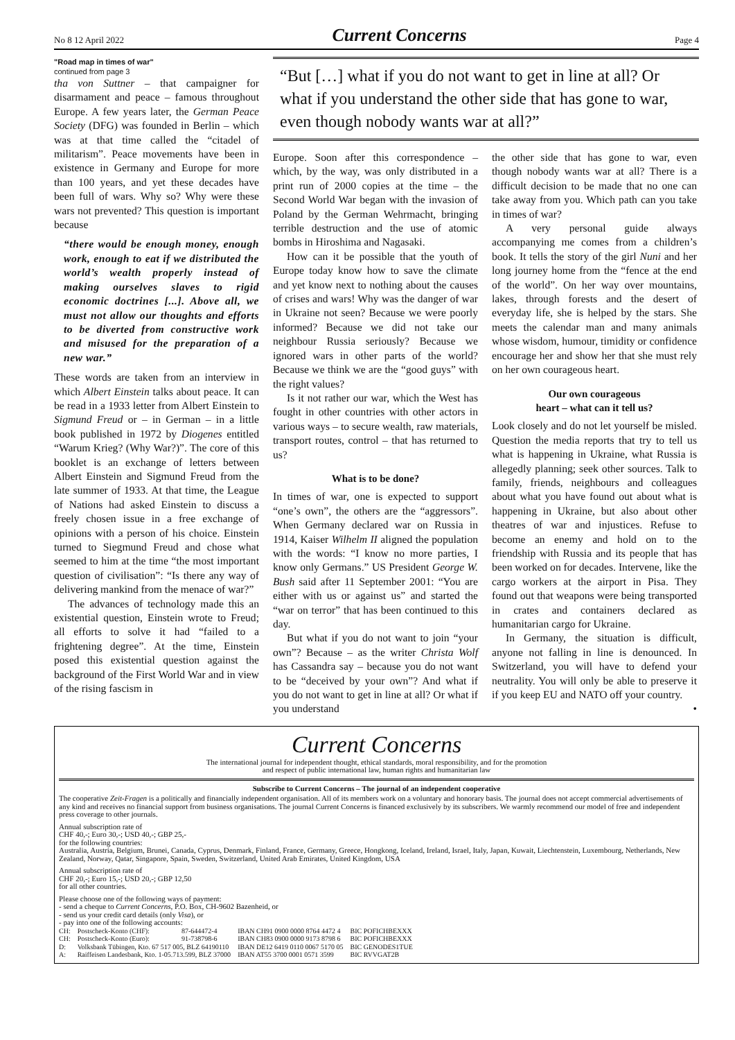No 8 12 April 2022 Current Concerns Page 4
"Road map in times of war"
continued from page 3
tha von Suttner – that campaigner for disarmament and peace – famous throughout Europe. A few years later, the German Peace Society (DFG) was founded in Berlin – which was at that time called the “citadel of militarism”. Peace movements have been in existence in Germany and Europe for more than 100 years, and yet these decades have been full of wars. Why so? Why were these wars not prevented? This question is important because
“there would be enough money, enough work, enough to eat if we distributed the world’s wealth properly instead of making ourselves slaves to rigid economic doctrines [...]. Above all, we must not allow our thoughts and efforts to be diverted from constructive work and misused for the preparation of a new war.”
These words are taken from an interview in which Albert Einstein talks about peace. It can be read in a 1933 letter from Albert Einstein to Sigmund Freud or – in German – in a little book published in 1972 by Diogenes entitled “Warum Krieg? (Why War?)”. The core of this booklet is an exchange of letters between Albert Einstein and Sigmund Freud from the late summer of 1933. At that time, the League of Nations had asked Einstein to discuss a freely chosen issue in a free exchange of opinions with a person of his choice. Einstein turned to Siegmund Freud and chose what seemed to him at the time “the most important question of civilisation”: “Is there any way of delivering mankind from the menace of war?”
The advances of technology made this an existential question, Einstein wrote to Freud; all efforts to solve it had “failed to a frightening degree”. At the time, Einstein posed this existential question against the background of the First World War and in view of the rising fascism in
“But […] what if you do not want to get in line at all? Or what if you understand the other side that has gone to war, even though nobody wants war at all?”
Europe. Soon after this correspondence – which, by the way, was only distributed in a print run of 2000 copies at the time – the Second World War began with the invasion of Poland by the German Wehrmacht, bringing terrible destruction and the use of atomic bombs in Hiroshima and Nagasaki.
How can it be possible that the youth of Europe today know how to save the climate and yet know next to nothing about the causes of crises and wars! Why was the danger of war in Ukraine not seen? Because we were poorly informed? Because we did not take our neighbour Russia seriously? Because we ignored wars in other parts of the world? Because we think we are the “good guys” with the right values?
Is it not rather our war, which the West has fought in other countries with other actors in various ways – to secure wealth, raw materials, transport routes, control – that has returned to us?
What is to be done?
In times of war, one is expected to support “one’s own”, the others are the “aggressors”. When Germany declared war on Russia in 1914, Kaiser Wilhelm II aligned the population with the words: “I know no more parties, I know only Germans.” US President George W. Bush said after 11 September 2001: “You are either with us or against us” and started the “war on terror” that has been continued to this day.
But what if you do not want to join “your own”? Because – as the writer Christa Wolf has Cassandra say – because you do not want to be “deceived by your own”? And what if you do not want to get in line at all? Or what if you understand
the other side that has gone to war, even though nobody wants war at all? There is a difficult decision to be made that no one can take away from you. Which path can you take in times of war?
A very personal guide always accompanying me comes from a children’s book. It tells the story of the girl Nuni and her long journey home from the “fence at the end of the world”. On her way over mountains, lakes, through forests and the desert of everyday life, she is helped by the stars. She meets the calendar man and many animals whose wisdom, humour, timidity or confidence encourage her and show her that she must rely on her own courageous heart.
Our own courageous
heart – what can it tell us?
Look closely and do not let yourself be misled. Question the media reports that try to tell us what is happening in Ukraine, what Russia is allegedly planning; seek other sources. Talk to family, friends, neighbours and colleagues about what you have found out about what is happening in Ukraine, but also about other theatres of war and injustices. Refuse to become an enemy and hold on to the friendship with Russia and its people that has been worked on for decades. Intervene, like the cargo workers at the airport in Pisa. They found out that weapons were being transported in crates and containers declared as humanitarian cargo for Ukraine.
In Germany, the situation is difficult, anyone not falling in line is denounced. In Switzerland, you will have to defend your neutrality. You will only be able to preserve it if you keep EU and NATO off your country. •
Current Concerns
The international journal for independent thought, ethical standards, moral responsibility, and for the promotion
and respect of public international law, human rights and humanitarian law
Subscribe to Current Concerns – The journal of an independent cooperative
The cooperative Zeit-Fragen is a politically and financially independent organisation. All of its members work on a voluntary and honorary basis. The journal does not accept commercial advertisements of any kind and receives no financial support from business organisations. The journal Current Concerns is financed exclusively by its subscribers. We warmly recommend our model of free and independent press coverage to other journals.
Annual subscription rate of
CHF 40,-; Euro 30,-; USD 40,-; GBP 25,-
for the following countries:
Australia, Austria, Belgium, Brunei, Canada, Cyprus, Denmark, Finland, France, Germany, Greece, Hongkong, Iceland, Ireland, Israel, Italy, Japan, Kuwait, Liechtenstein, Luxembourg, Netherlands, New Zealand, Norway, Qatar, Singapore, Spain, Sweden, Switzerland, United Arab Emirates, United Kingdom, USA
Annual subscription rate of
CHF 20,-; Euro 15,-; USD 20,-; GBP 12,50
for all other countries.
Please choose one of the following ways of payment:
- send a cheque to Current Concerns, P.O. Box, CH-9602 Bazenheid, or
- send us your credit card details (only Visa), or
- pay into one of the following accounts:
| CH: | Postscheck-Konto (CHF): | 87-644472-4 | IBAN CH91 0900 0000 8764 4472 4 | BIC POFICHBEXXX |
| CH: | Postscheck-Konto (Euro): | 91-738798-6 | IBAN CH83 0900 0000 9173 8798 6 | BIC POFICHBEXXX |
| D: | Volksbank Tübingen, Kto. 67 517 005, BLZ 64190110 | | IBAN DE12 6419 0110 0067 5170 05 | BIC GENODES1TUE |
| A: | Raiffeisen Landesbank, Kto. 1-05.713.599, BLZ 37000 | | IBAN AT55 3700 0001 0571 3599 | BIC RVVGAT2B |